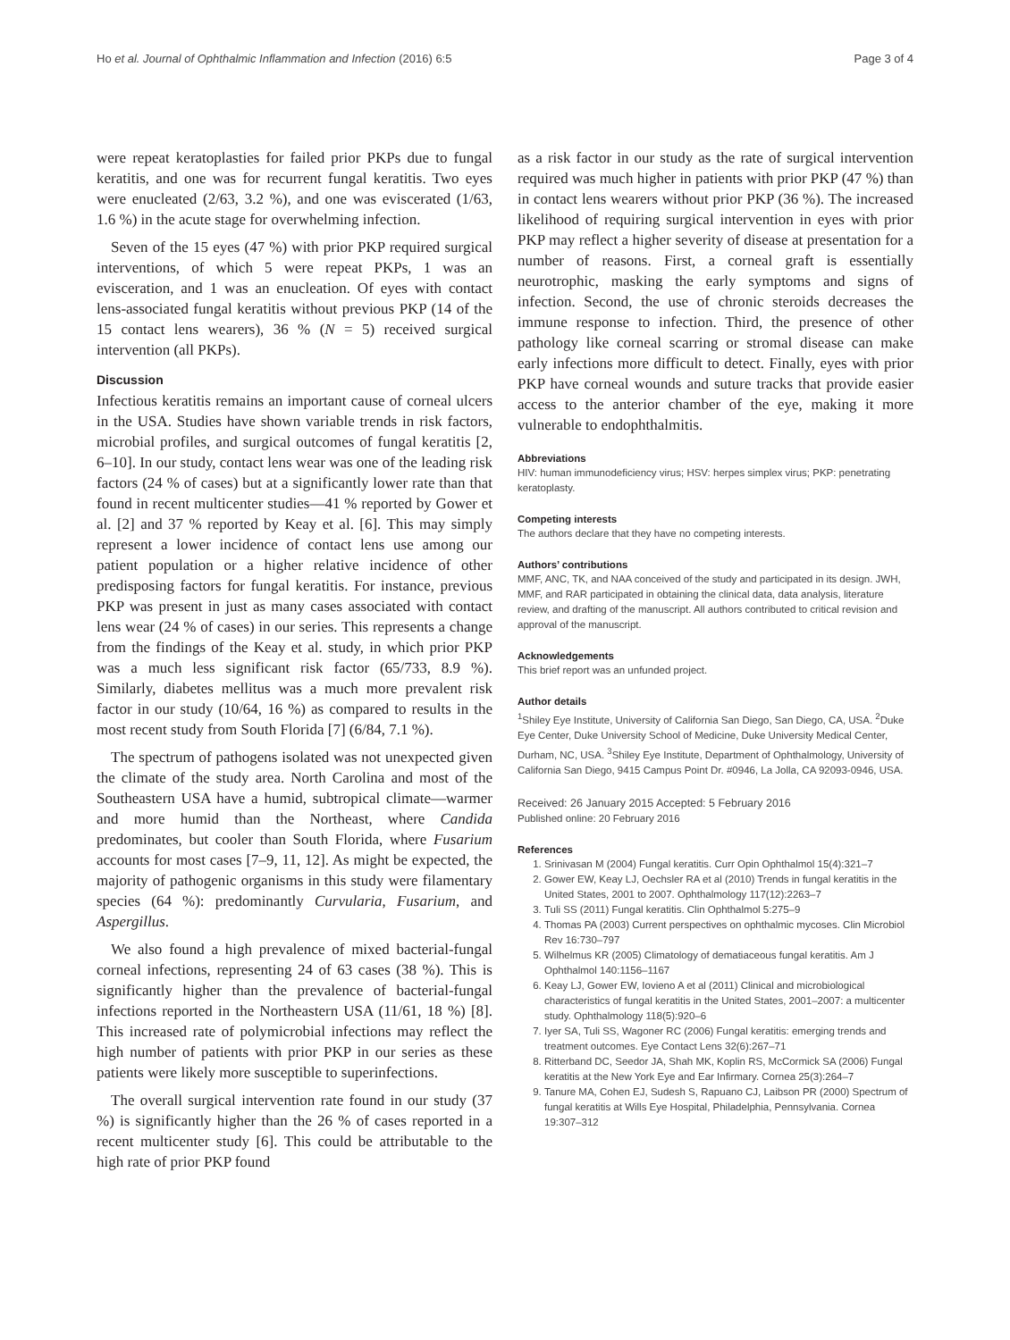Ho et al. Journal of Ophthalmic Inflammation and Infection (2016) 6:5 Page 3 of 4
were repeat keratoplasties for failed prior PKPs due to fungal keratitis, and one was for recurrent fungal keratitis. Two eyes were enucleated (2/63, 3.2 %), and one was eviscerated (1/63, 1.6 %) in the acute stage for overwhelming infection.
Seven of the 15 eyes (47 %) with prior PKP required surgical interventions, of which 5 were repeat PKPs, 1 was an evisceration, and 1 was an enucleation. Of eyes with contact lens-associated fungal keratitis without previous PKP (14 of the 15 contact lens wearers), 36 % (N = 5) received surgical intervention (all PKPs).
Discussion
Infectious keratitis remains an important cause of corneal ulcers in the USA. Studies have shown variable trends in risk factors, microbial profiles, and surgical outcomes of fungal keratitis [2, 6–10]. In our study, contact lens wear was one of the leading risk factors (24 % of cases) but at a significantly lower rate than that found in recent multicenter studies—41 % reported by Gower et al. [2] and 37 % reported by Keay et al. [6]. This may simply represent a lower incidence of contact lens use among our patient population or a higher relative incidence of other predisposing factors for fungal keratitis. For instance, previous PKP was present in just as many cases associated with contact lens wear (24 % of cases) in our series. This represents a change from the findings of the Keay et al. study, in which prior PKP was a much less significant risk factor (65/733, 8.9 %). Similarly, diabetes mellitus was a much more prevalent risk factor in our study (10/64, 16 %) as compared to results in the most recent study from South Florida [7] (6/84, 7.1 %).
The spectrum of pathogens isolated was not unexpected given the climate of the study area. North Carolina and most of the Southeastern USA have a humid, subtropical climate—warmer and more humid than the Northeast, where Candida predominates, but cooler than South Florida, where Fusarium accounts for most cases [7–9, 11, 12]. As might be expected, the majority of pathogenic organisms in this study were filamentary species (64 %): predominantly Curvularia, Fusarium, and Aspergillus.
We also found a high prevalence of mixed bacterial-fungal corneal infections, representing 24 of 63 cases (38 %). This is significantly higher than the prevalence of bacterial-fungal infections reported in the Northeastern USA (11/61, 18 %) [8]. This increased rate of polymicrobial infections may reflect the high number of patients with prior PKP in our series as these patients were likely more susceptible to superinfections.
The overall surgical intervention rate found in our study (37 %) is significantly higher than the 26 % of cases reported in a recent multicenter study [6]. This could be attributable to the high rate of prior PKP found
as a risk factor in our study as the rate of surgical intervention required was much higher in patients with prior PKP (47 %) than in contact lens wearers without prior PKP (36 %). The increased likelihood of requiring surgical intervention in eyes with prior PKP may reflect a higher severity of disease at presentation for a number of reasons. First, a corneal graft is essentially neurotrophic, masking the early symptoms and signs of infection. Second, the use of chronic steroids decreases the immune response to infection. Third, the presence of other pathology like corneal scarring or stromal disease can make early infections more difficult to detect. Finally, eyes with prior PKP have corneal wounds and suture tracks that provide easier access to the anterior chamber of the eye, making it more vulnerable to endophthalmitis.
Abbreviations
HIV: human immunodeficiency virus; HSV: herpes simplex virus; PKP: penetrating keratoplasty.
Competing interests
The authors declare that they have no competing interests.
Authors’ contributions
MMF, ANC, TK, and NAA conceived of the study and participated in its design. JWH, MMF, and RAR participated in obtaining the clinical data, data analysis, literature review, and drafting of the manuscript. All authors contributed to critical revision and approval of the manuscript.
Acknowledgements
This brief report was an unfunded project.
Author details
<sup>1</sup> Shiley Eye Institute, University of California San Diego, San Diego, CA, USA. <sup>2</sup>Duke Eye Center, Duke University School of Medicine, Duke University Medical Center, Durham, NC, USA. <sup>3</sup>Shiley Eye Institute, Department of Ophthalmology, University of California San Diego, 9415 Campus Point Dr. #0946, La Jolla, CA 92093-0946, USA.
Received: 26 January 2015 Accepted: 5 February 2016
Published online: 20 February 2016
References
1. Srinivasan M (2004) Fungal keratitis. Curr Opin Ophthalmol 15(4):321–7
2. Gower EW, Keay LJ, Oechsler RA et al (2010) Trends in fungal keratitis in the United States, 2001 to 2007. Ophthalmology 117(12):2263–7
3. Tuli SS (2011) Fungal keratitis. Clin Ophthalmol 5:275–9
4. Thomas PA (2003) Current perspectives on ophthalmic mycoses. Clin Microbiol Rev 16:730–797
5. Wilhelmus KR (2005) Climatology of dematiaceous fungal keratitis. Am J Ophthalmol 140:1156–1167
6. Keay LJ, Gower EW, Iovieno A et al (2011) Clinical and microbiological characteristics of fungal keratitis in the United States, 2001–2007: a multicenter study. Ophthalmology 118(5):920–6
7. Iyer SA, Tuli SS, Wagoner RC (2006) Fungal keratitis: emerging trends and treatment outcomes. Eye Contact Lens 32(6):267–71
8. Ritterband DC, Seedor JA, Shah MK, Koplin RS, McCormick SA (2006) Fungal keratitis at the New York Eye and Ear Infirmary. Cornea 25(3):264–7
9. Tanure MA, Cohen EJ, Sudesh S, Rapuano CJ, Laibson PR (2000) Spectrum of fungal keratitis at Wills Eye Hospital, Philadelphia, Pennsylvania. Cornea 19:307–312